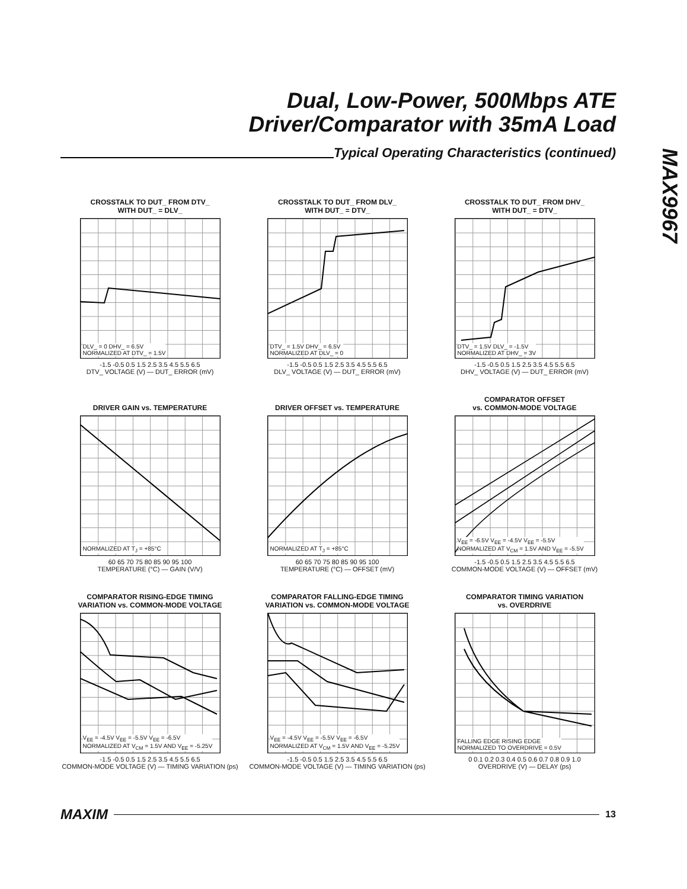Dual, Low-Power, 500Mbps ATE
Driver/Comparator with 35mA Load
MAX9967
Typical Operating Characteristics (continued)
CROSSTALK TO DUT_ FROM DTV_
WITH DUT_ = DLV_
DLV_ = 0 DHV_ = 6.5V
NORMALIZED AT DTV_ = 1.5V
-1.5 -0.5 0.5 1.5 2.5 3.5 4.5 5.5 6.5
DTV_ VOLTAGE (V) — DUT_ ERROR (mV)
CROSSTALK TO DUT_ FROM DLV_
WITH DUT_ = DTV_
DTV_ = 1.5V DHV_ = 6.5V
NORMALIZED AT DLV_ = 0
-1.5 -0.5 0.5 1.5 2.5 3.5 4.5 5.5 6.5
DLV_ VOLTAGE (V) — DUT_ ERROR (mV)
CROSSTALK TO DUT_ FROM DHV_
WITH DUT_ = DTV_
DTV_ = 1.5V DLV_ = -1.5V
NORMALIZED AT DHV_ = 3V
-1.5 -0.5 0.5 1.5 2.5 3.5 4.5 5.5 6.5
DHV_ VOLTAGE (V) — DUT_ ERROR (mV)
DRIVER GAIN vs. TEMPERATURE
NORMALIZED AT T<sub>J</sub> = +85°C
60 65 70 75 80 85 90 95 100
TEMPERATURE (°C) — GAIN (V/V)
DRIVER OFFSET vs. TEMPERATURE
NORMALIZED AT T<sub>J</sub> = +85°C
60 65 70 75 80 85 90 95 100
TEMPERATURE (°C) — OFFSET (mV)
COMPARATOR OFFSET
vs. COMMON-MODE VOLTAGE
V<sub>EE</sub> = -6.5V V<sub>EE</sub> = -4.5V V<sub>EE</sub> = -5.5V
NORMALIZED AT V<sub>CM</sub> = 1.5V AND V<sub>EE</sub> = -5.5V
-1.5 -0.5 0.5 1.5 2.5 3.5 4.5 5.5 6.5
COMMON-MODE VOLTAGE (V) — OFFSET (mV)
COMPARATOR RISING-EDGE TIMING
VARIATION vs. COMMON-MODE VOLTAGE
V<sub>EE</sub> = -4.5V V<sub>EE</sub> = -5.5V V<sub>EE</sub> = -6.5V
NORMALIZED AT V<sub>CM</sub> = 1.5V AND V<sub>EE</sub> = -5.25V
-1.5 -0.5 0.5 1.5 2.5 3.5 4.5 5.5 6.5
COMMON-MODE VOLTAGE (V) — TIMING VARIATION (ps)
COMPARATOR FALLING-EDGE TIMING
VARIATION vs. COMMON-MODE VOLTAGE
V<sub>EE</sub> = -4.5V V<sub>EE</sub> = -5.5V V<sub>EE</sub> = -6.5V
NORMALIZED AT V<sub>CM</sub> = 1.5V AND V<sub>EE</sub> = -5.25V
-1.5 -0.5 0.5 1.5 2.5 3.5 4.5 5.5 6.5
COMMON-MODE VOLTAGE (V) — TIMING VARIATION (ps)
COMPARATOR TIMING VARIATION
vs. OVERDRIVE
FALLING EDGE RISING EDGE
NORMALIZED TO OVERDRIVE = 0.5V
0 0.1 0.2 0.3 0.4 0.5 0.6 0.7 0.8 0.9 1.0
OVERDRIVE (V) — DELAY (ps)
MAXIM
13